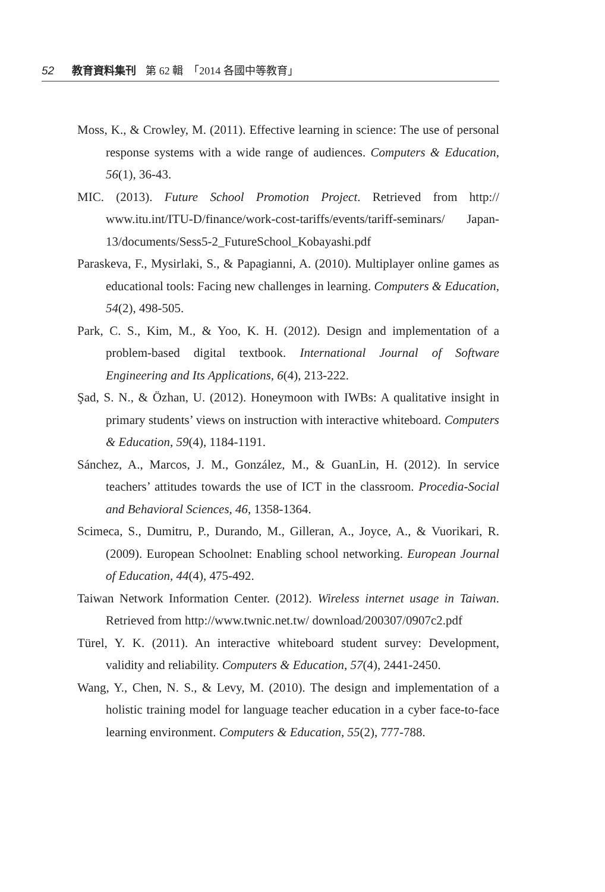52 教育資料集刊 第 62 輯　「2014 各國中等教育」
Moss, K., & Crowley, M. (2011). Effective learning in science: The use of personal response systems with a wide range of audiences. Computers & Education, 56(1), 36-43.
MIC. (2013). Future School Promotion Project. Retrieved from http:// www.itu.int/ITU-D/finance/work-cost-tariffs/events/tariff-seminars/ Japan-13/documents/Sess5-2_FutureSchool_Kobayashi.pdf
Paraskeva, F., Mysirlaki, S., & Papagianni, A. (2010). Multiplayer online games as educational tools: Facing new challenges in learning. Computers & Education, 54(2), 498-505.
Park, C. S., Kim, M., & Yoo, K. H. (2012). Design and implementation of a problem-based digital textbook. International Journal of Software Engineering and Its Applications, 6(4), 213-222.
Şad, S. N., & Özhan, U. (2012). Honeymoon with IWBs: A qualitative insight in primary students’ views on instruction with interactive whiteboard. Computers & Education, 59(4), 1184-1191.
Sánchez, A., Marcos, J. M., González, M., & GuanLin, H. (2012). In service teachers’ attitudes towards the use of ICT in the classroom. Procedia-Social and Behavioral Sciences, 46, 1358-1364.
Scimeca, S., Dumitru, P., Durando, M., Gilleran, A., Joyce, A., & Vuorikari, R. (2009). European Schoolnet: Enabling school networking. European Journal of Education, 44(4), 475-492.
Taiwan Network Information Center. (2012). Wireless internet usage in Taiwan. Retrieved from http://www.twnic.net.tw/ download/200307/0907c2.pdf
Türel, Y. K. (2011). An interactive whiteboard student survey: Development, validity and reliability. Computers & Education, 57(4), 2441-2450.
Wang, Y., Chen, N. S., & Levy, M. (2010). The design and implementation of a holistic training model for language teacher education in a cyber face-to-face learning environment. Computers & Education, 55(2), 777-788.